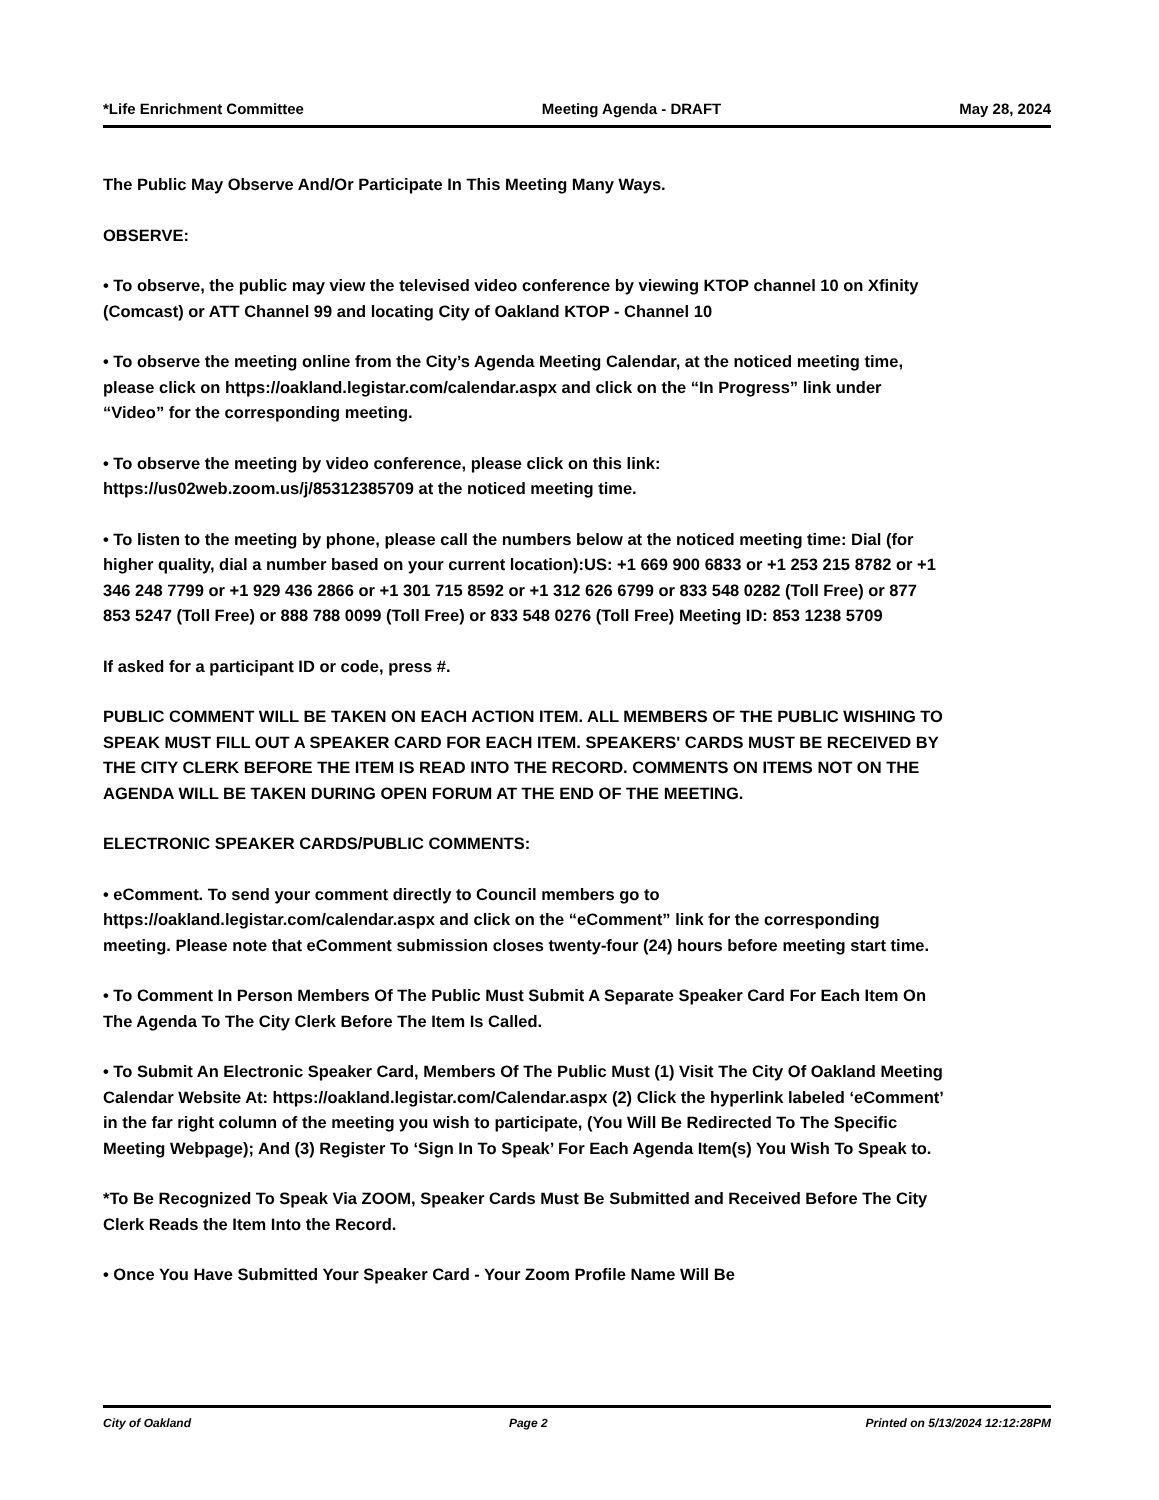*Life Enrichment Committee Meeting Agenda - DRAFT May 28, 2024
The Public May Observe And/Or Participate In This Meeting Many Ways.
OBSERVE:
• To observe, the public may view the televised video conference by viewing KTOP channel 10 on Xfinity (Comcast) or ATT Channel 99 and locating City of Oakland KTOP - Channel 10
• To observe the meeting online from the City’s Agenda Meeting Calendar, at the noticed meeting time, please click on https://oakland.legistar.com/calendar.aspx and click on the “In Progress” link under “Video” for the corresponding meeting.
• To observe the meeting by video conference, please click on this link: https://us02web.zoom.us/j/85312385709 at the noticed meeting time.
• To listen to the meeting by phone, please call the numbers below at the noticed meeting time: Dial (for higher quality, dial a number based on your current location):US: +1 669 900 6833 or +1 253 215 8782 or +1 346 248 7799 or +1 929 436 2866 or +1 301 715 8592 or +1 312 626 6799 or 833 548 0282 (Toll Free) or 877 853 5247 (Toll Free) or 888 788 0099 (Toll Free) or 833 548 0276 (Toll Free) Meeting ID: 853 1238 5709
If asked for a participant ID or code, press #.
PUBLIC COMMENT WILL BE TAKEN ON EACH ACTION ITEM. ALL MEMBERS OF THE PUBLIC WISHING TO SPEAK MUST FILL OUT A SPEAKER CARD FOR EACH ITEM. SPEAKERS' CARDS MUST BE RECEIVED BY THE CITY CLERK BEFORE THE ITEM IS READ INTO THE RECORD. COMMENTS ON ITEMS NOT ON THE AGENDA WILL BE TAKEN DURING OPEN FORUM AT THE END OF THE MEETING.
ELECTRONIC SPEAKER CARDS/PUBLIC COMMENTS:
• eComment. To send your comment directly to Council members go to https://oakland.legistar.com/calendar.aspx and click on the “eComment” link for the corresponding meeting. Please note that eComment submission closes twenty-four (24) hours before meeting start time.
• To Comment In Person Members Of The Public Must Submit A Separate Speaker Card For Each Item On The Agenda To The City Clerk Before The Item Is Called.
• To Submit An Electronic Speaker Card, Members Of The Public Must (1) Visit The City Of Oakland Meeting Calendar Website At: https://oakland.legistar.com/Calendar.aspx (2) Click the hyperlink labeled ‘eComment’ in the far right column of the meeting you wish to participate, (You Will Be Redirected To The Specific Meeting Webpage); And (3) Register To ‘Sign In To Speak’ For Each Agenda Item(s) You Wish To Speak to.
*To Be Recognized To Speak Via ZOOM, Speaker Cards Must Be Submitted and Received Before The City Clerk Reads the Item Into the Record.
• Once You Have Submitted Your Speaker Card - Your Zoom Profile Name Will Be
City of Oakland Page 2 Printed on 5/13/2024 12:12:28PM